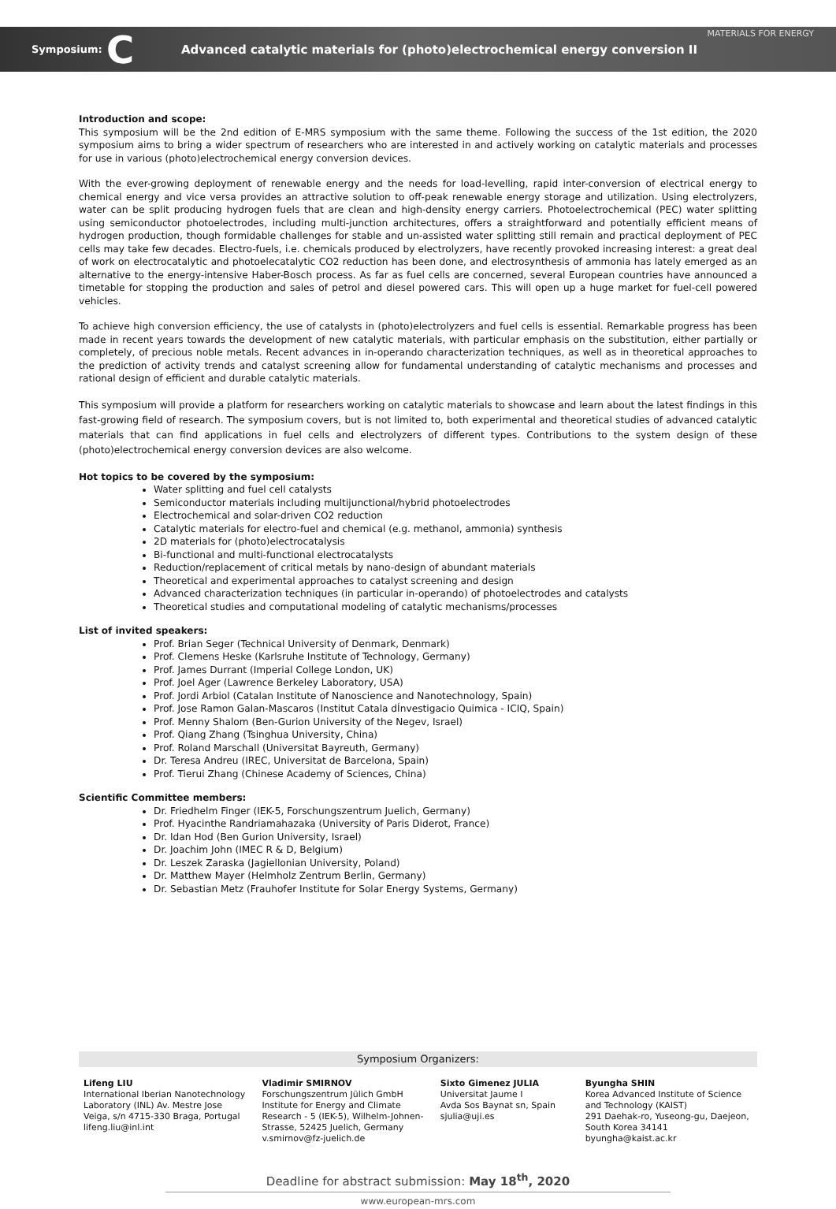Symposium: C Advanced catalytic materials for (photo)electrochemical energy conversion II MATERIALS FOR ENERGY
Introduction and scope:
This symposium will be the 2nd edition of E-MRS symposium with the same theme. Following the success of the 1st edition, the 2020 symposium aims to bring a wider spectrum of researchers who are interested in and actively working on catalytic materials and processes for use in various (photo)electrochemical energy conversion devices.
With the ever-growing deployment of renewable energy and the needs for load-levelling, rapid inter-conversion of electrical energy to chemical energy and vice versa provides an attractive solution to off-peak renewable energy storage and utilization. Using electrolyzers, water can be split producing hydrogen fuels that are clean and high-density energy carriers. Photoelectrochemical (PEC) water splitting using semiconductor photoelectrodes, including multi-junction architectures, offers a straightforward and potentially efficient means of hydrogen production, though formidable challenges for stable and un-assisted water splitting still remain and practical deployment of PEC cells may take few decades. Electro-fuels, i.e. chemicals produced by electrolyzers, have recently provoked increasing interest: a great deal of work on electrocatalytic and photoelecatalytic CO2 reduction has been done, and electrosynthesis of ammonia has lately emerged as an alternative to the energy-intensive Haber-Bosch process. As far as fuel cells are concerned, several European countries have announced a timetable for stopping the production and sales of petrol and diesel powered cars. This will open up a huge market for fuel-cell powered vehicles.
To achieve high conversion efficiency, the use of catalysts in (photo)electrolyzers and fuel cells is essential. Remarkable progress has been made in recent years towards the development of new catalytic materials, with particular emphasis on the substitution, either partially or completely, of precious noble metals. Recent advances in in-operando characterization techniques, as well as in theoretical approaches to the prediction of activity trends and catalyst screening allow for fundamental understanding of catalytic mechanisms and processes and rational design of efficient and durable catalytic materials.
This symposium will provide a platform for researchers working on catalytic materials to showcase and learn about the latest findings in this fast-growing field of research. The symposium covers, but is not limited to, both experimental and theoretical studies of advanced catalytic materials that can find applications in fuel cells and electrolyzers of different types. Contributions to the system design of these (photo)electrochemical energy conversion devices are also welcome.
Hot topics to be covered by the symposium:
Water splitting and fuel cell catalysts
Semiconductor materials including multijunctional/hybrid photoelectrodes
Electrochemical and solar-driven CO2 reduction
Catalytic materials for electro-fuel and chemical (e.g. methanol, ammonia) synthesis
2D materials for (photo)electrocatalysis
Bi-functional and multi-functional electrocatalysts
Reduction/replacement of critical metals by nano-design of abundant materials
Theoretical and experimental approaches to catalyst screening and design
Advanced characterization techniques (in particular in-operando) of photoelectrodes and catalysts
Theoretical studies and computational modeling of catalytic mechanisms/processes
List of invited speakers:
Prof. Brian Seger (Technical University of Denmark, Denmark)
Prof. Clemens Heske (Karlsruhe Institute of Technology, Germany)
Prof. James Durrant (Imperial College London, UK)
Prof. Joel Ager (Lawrence Berkeley Laboratory, USA)
Prof. Jordi Arbiol (Catalan Institute of Nanoscience and Nanotechnology, Spain)
Prof. Jose Ramon Galan-Mascaros (Institut Catala dÍnvestigacio Quimica - ICIQ, Spain)
Prof. Menny Shalom (Ben-Gurion University of the Negev, Israel)
Prof. Qiang Zhang (Tsinghua University, China)
Prof. Roland Marschall (Universitat Bayreuth, Germany)
Dr. Teresa Andreu (IREC, Universitat de Barcelona, Spain)
Prof. Tierui Zhang (Chinese Academy of Sciences, China)
Scientific Committee members:
Dr. Friedhelm Finger (IEK-5, Forschungszentrum Juelich, Germany)
Prof. Hyacinthe Randriamahazaka (University of Paris Diderot, France)
Dr. Idan Hod (Ben Gurion University, Israel)
Dr. Joachim John (IMEC R & D, Belgium)
Dr. Leszek Zaraska (Jagiellonian University, Poland)
Dr. Matthew Mayer (Helmholz Zentrum Berlin, Germany)
Dr. Sebastian Metz (Frauhofer Institute for Solar Energy Systems, Germany)
Symposium Organizers:
Lifeng LIU
International Iberian Nanotechnology Laboratory (INL) Av. Mestre Jose Veiga, s/n 4715-330 Braga, Portugal
lifeng.liu@inl.int
Vladimir SMIRNOV
Forschungszentrum Jülich GmbH Institute for Energy and Climate Research - 5 (IEK-5), Wilhelm-Johnen-Strasse, 52425 Juelich, Germany
v.smirnov@fz-juelich.de
Sixto Gimenez JULIA
Universitat Jaume I
Avda Sos Baynat sn, Spain
sjulia@uji.es
Byungha SHIN
Korea Advanced Institute of Science and Technology (KAIST)
291 Daehak-ro, Yuseong-gu, Daejeon, South Korea 34141
byungha@kaist.ac.kr
Deadline for abstract submission: May 18<sup>th</sup>, 2020
www.european-mrs.com